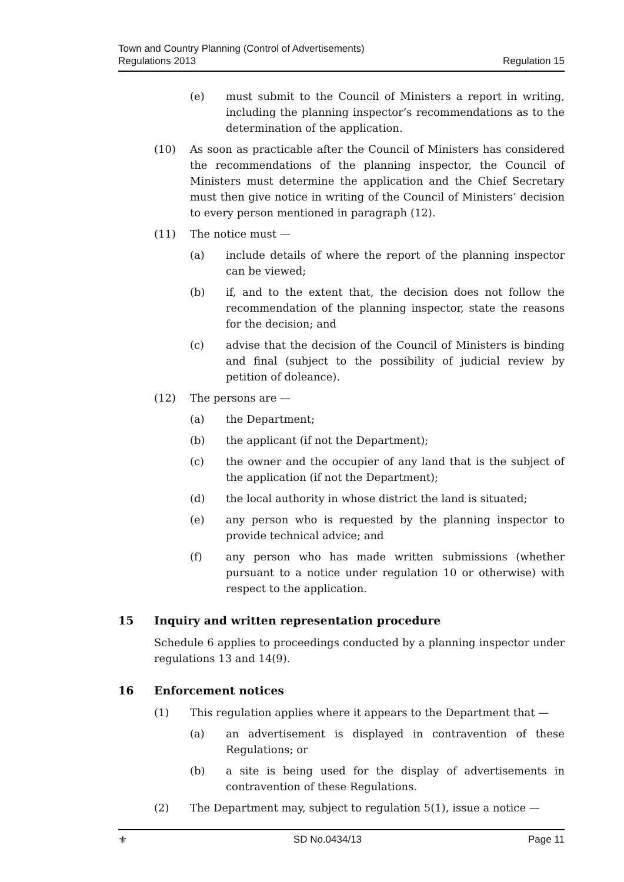Town and Country Planning (Control of Advertisements)
Regulations 2013
Regulation 15
(e) must submit to the Council of Ministers a report in writing, including the planning inspector’s recommendations as to the determination of the application.
(10) As soon as practicable after the Council of Ministers has considered the recommendations of the planning inspector, the Council of Ministers must determine the application and the Chief Secretary must then give notice in writing of the Council of Ministers’ decision to every person mentioned in paragraph (12).
(11) The notice must —
(a) include details of where the report of the planning inspector can be viewed;
(b) if, and to the extent that, the decision does not follow the recommendation of the planning inspector, state the reasons for the decision; and
(c) advise that the decision of the Council of Ministers is binding and final (subject to the possibility of judicial review by petition of doleance).
(12) The persons are —
(a) the Department;
(b) the applicant (if not the Department);
(c) the owner and the occupier of any land that is the subject of the application (if not the Department);
(d) the local authority in whose district the land is situated;
(e) any person who is requested by the planning inspector to provide technical advice; and
(f) any person who has made written submissions (whether pursuant to a notice under regulation 10 or otherwise) with respect to the application.
15 Inquiry and written representation procedure
Schedule 6 applies to proceedings conducted by a planning inspector under regulations 13 and 14(9).
16 Enforcement notices
(1) This regulation applies where it appears to the Department that —
(a) an advertisement is displayed in contravention of these Regulations; or
(b) a site is being used for the display of advertisements in contravention of these Regulations.
(2) The Department may, subject to regulation 5(1), issue a notice —
⚜ SD No.0434/13 Page 11